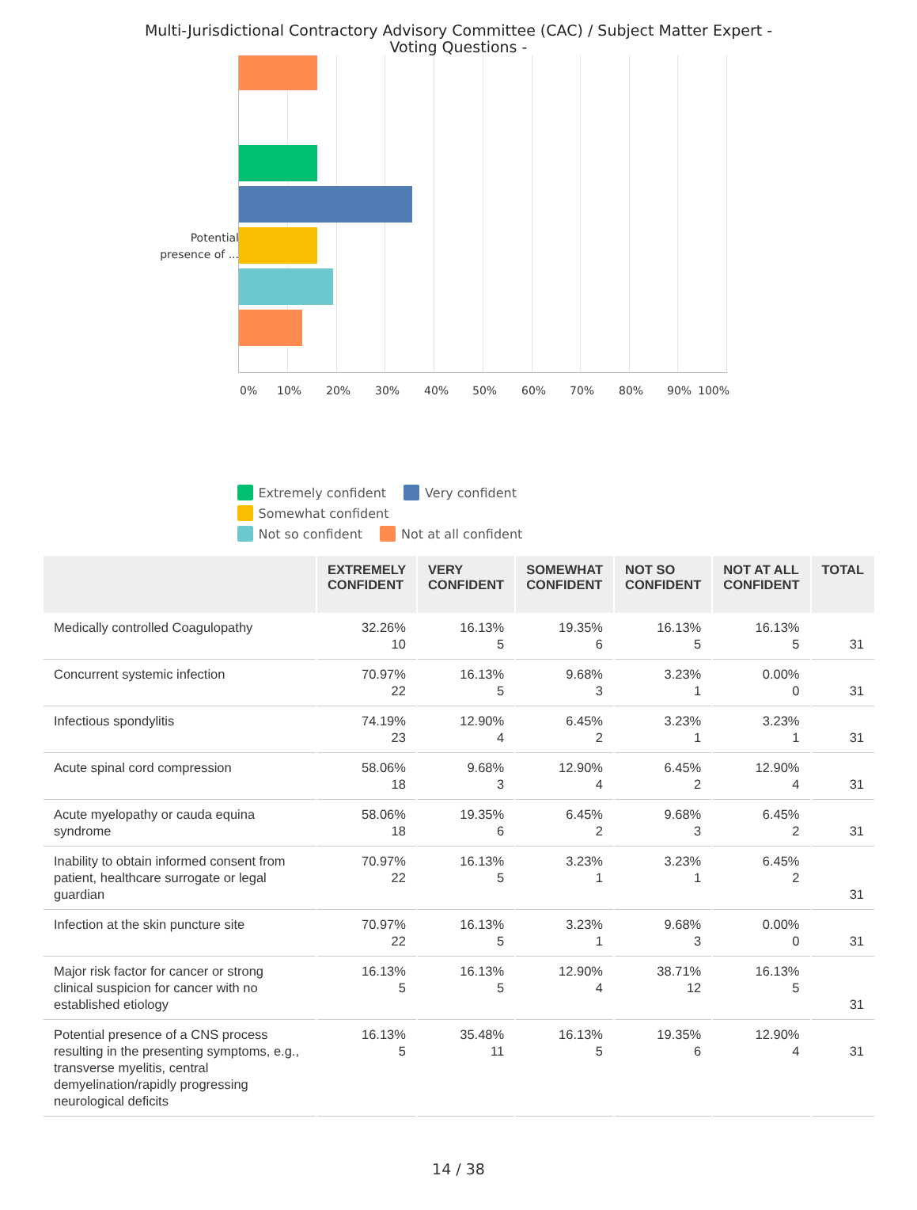Multi-Jurisdictional Contractory Advisory Committee (CAC) / Subject Matter Expert - Voting Questions -
Potential presence of ...
0% 10% 20% 30% 40% 50% 60% 70% 80% 90% 100%
Extremely confident Very confident Somewhat confident
Not so confident Not at all confident
| | EXTREMELY CONFIDENT | VERY CONFIDENT | SOMEWHAT CONFIDENT | NOT SO CONFIDENT | NOT AT ALL CONFIDENT | TOTAL |
| --- | --- | --- | --- | --- | --- | --- |
| Medically controlled Coagulopathy | 32.26% 10 | 16.13% 5 | 19.35% 6 | 16.13% 5 | 16.13% 5 | 31 |
| Concurrent systemic infection | 70.97% 22 | 16.13% 5 | 9.68% 3 | 3.23% 1 | 0.00% 0 | 31 |
| Infectious spondylitis | 74.19% 23 | 12.90% 4 | 6.45% 2 | 3.23% 1 | 3.23% 1 | 31 |
| Acute spinal cord compression | 58.06% 18 | 9.68% 3 | 12.90% 4 | 6.45% 2 | 12.90% 4 | 31 |
| Acute myelopathy or cauda equina syndrome | 58.06% 18 | 19.35% 6 | 6.45% 2 | 9.68% 3 | 6.45% 2 | 31 |
| Inability to obtain informed consent from patient, healthcare surrogate or legal guardian | 70.97% 22 | 16.13% 5 | 3.23% 1 | 3.23% 1 | 6.45% 2 | 31 |
| Infection at the skin puncture site | 70.97% 22 | 16.13% 5 | 3.23% 1 | 9.68% 3 | 0.00% 0 | 31 |
| Major risk factor for cancer or strong clinical suspicion for cancer with no established etiology | 16.13% 5 | 16.13% 5 | 12.90% 4 | 38.71% 12 | 16.13% 5 | 31 |
| Potential presence of a CNS process resulting in the presenting symptoms, e.g., transverse myelitis, central demyelination/rapidly progressing neurological deficits | 16.13% 5 | 35.48% 11 | 16.13% 5 | 19.35% 6 | 12.90% 4 | 31 |
14 / 38